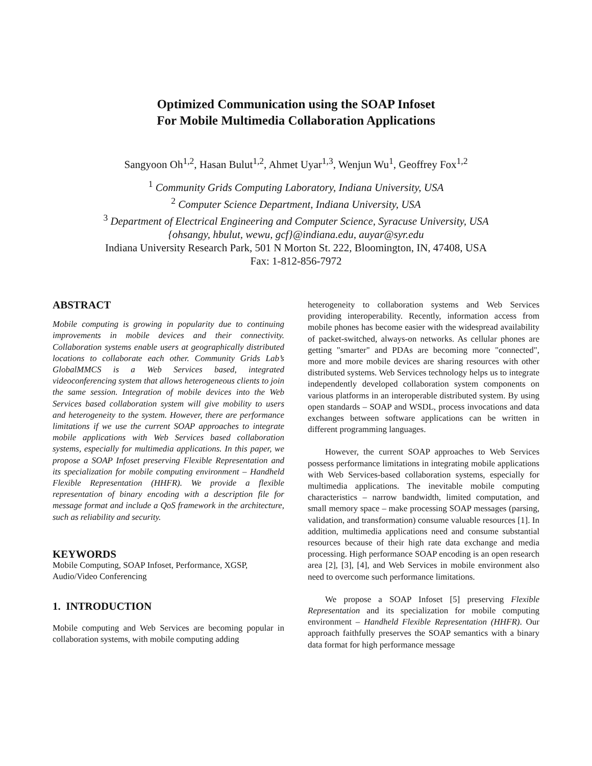Optimized Communication using the SOAP Infoset
For Mobile Multimedia Collaboration Applications
Sangyoon Oh<sup>1,2</sup>, Hasan Bulut<sup>1,2</sup>, Ahmet Uyar<sup>1,3</sup>, Wenjun Wu<sup>1</sup>, Geoffrey Fox<sup>1,2</sup>
<sup>1</sup> Community Grids Computing Laboratory, Indiana University, USA
<sup>2</sup> Computer Science Department, Indiana University, USA
<sup>3</sup> Department of Electrical Engineering and Computer Science, Syracuse University, USA
{ohsangy, hbulut, wewu, gcf}@indiana.edu, auyar@syr.edu
Indiana University Research Park, 501 N Morton St. 222, Bloomington, IN, 47408, USA
Fax: 1-812-856-7972
ABSTRACT
Mobile computing is growing in popularity due to continuing improvements in mobile devices and their connectivity. Collaboration systems enable users at geographically distributed locations to collaborate each other. Community Grids Lab’s GlobalMMCS is a Web Services based, integrated videoconferencing system that allows heterogeneous clients to join the same session. Integration of mobile devices into the Web Services based collaboration system will give mobility to users and heterogeneity to the system. However, there are performance limitations if we use the current SOAP approaches to integrate mobile applications with Web Services based collaboration systems, especially for multimedia applications. In this paper, we propose a SOAP Infoset preserving Flexible Representation and its specialization for mobile computing environment – Handheld Flexible Representation (HHFR). We provide a flexible representation of binary encoding with a description file for message format and include a QoS framework in the architecture, such as reliability and security.
KEYWORDS
Mobile Computing, SOAP Infoset, Performance, XGSP, Audio/Video Conferencing
1. INTRODUCTION
Mobile computing and Web Services are becoming popular in collaboration systems, with mobile computing adding
heterogeneity to collaboration systems and Web Services providing interoperability. Recently, information access from mobile phones has become easier with the widespread availability of packet-switched, always-on networks. As cellular phones are getting "smarter" and PDAs are becoming more "connected", more and more mobile devices are sharing resources with other distributed systems. Web Services technology helps us to integrate independently developed collaboration system components on various platforms in an interoperable distributed system. By using open standards – SOAP and WSDL, process invocations and data exchanges between software applications can be written in different programming languages.
However, the current SOAP approaches to Web Services possess performance limitations in integrating mobile applications with Web Services-based collaboration systems, especially for multimedia applications. The inevitable mobile computing characteristics – narrow bandwidth, limited computation, and small memory space – make processing SOAP messages (parsing, validation, and transformation) consume valuable resources [1]. In addition, multimedia applications need and consume substantial resources because of their high rate data exchange and media processing. High performance SOAP encoding is an open research area [2], [3], [4], and Web Services in mobile environment also need to overcome such performance limitations.
We propose a SOAP Infoset [5] preserving Flexible Representation and its specialization for mobile computing environment – Handheld Flexible Representation (HHFR). Our approach faithfully preserves the SOAP semantics with a binary data format for high performance message